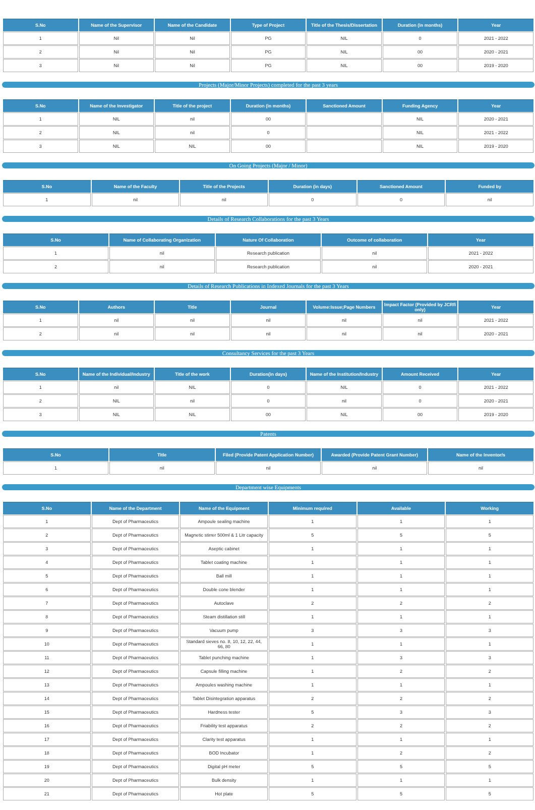| S.No | Name of the Supervisor | Name of the Candidate | Type of Project | Title of the Thesis/Dissertation | Duration (in months) | Year |
| --- | --- | --- | --- | --- | --- | --- |
| 1 | Nil | Nil | PG | NIL | 0 | 2021 - 2022 |
| 2 | Nil | Nil | PG | NIL | 00 | 2020 - 2021 |
| 3 | Nil | Nil | PG | NIL | 00 | 2019 - 2020 |
Projects (Major/Minor Projects) completed for the past 3 years
| S.No | Name of the Investigator | Title of the project | Duration (in months) | Sanctioned Amount | Funding Agency | Year |
| --- | --- | --- | --- | --- | --- | --- |
| 1 | NIL | nil | 00 | | NIL | 2020 - 2021 |
| 2 | NIL | nil | 0 | | NIL | 2021 - 2022 |
| 3 | NIL | NIL | 00 | | NIL | 2019 - 2020 |
On Going Projects (Major / Minor)
| S.No | Name of the Faculty | Title of the Projects | Duration (in days) | Sanctioned Amount | Funded by |
| --- | --- | --- | --- | --- | --- |
| 1 | nil | nil | 0 | 0 | nil |
Details of Research Collaborations for the past 3 Years
| S.No | Name of Collaborating Organization | Nature Of Collaboration | Outcome of collaboration | Year |
| --- | --- | --- | --- | --- |
| 1 | nil | Research publication | nil | 2021 - 2022 |
| 2 | nil | Research publication | nil | 2020 - 2021 |
Details of Research Publications in Indexed Journals for the past 3 Years
| S.No | Authors | Title | Journal | Volume:Issue;Page Numbers | Impact Factor (Provided by JCRfi only) | Year |
| --- | --- | --- | --- | --- | --- | --- |
| 1 | nil | nil | nil | nil | nil | 2021 - 2022 |
| 2 | nil | nil | nil | nil | nil | 2020 - 2021 |
Consultancy Services for the past 3 Years
| S.No | Name of the Individual/Industry | Title of the work | Duration(in days) | Name of the Institution/Industry | Amount Received | Year |
| --- | --- | --- | --- | --- | --- | --- |
| 1 | nil | NIL | 0 | NIL | 0 | 2021 - 2022 |
| 2 | NIL | nil | 0 | nil | 0 | 2020 - 2021 |
| 3 | NIL | NIL | 00 | NIL | 00 | 2019 - 2020 |
Patents
| S.No | Title | Filed (Provide Patent Application Number) | Awarded (Provide Patent Grant Number) | Name of the Inventor/s |
| --- | --- | --- | --- | --- |
| 1 | nil | nil | nil | nil |
Department wise Equipments
| S.No | Name of the Department | Name of the Equipment | Minimum required | Available | Working |
| --- | --- | --- | --- | --- | --- |
| 1 | Dept of Pharmaceutics | Ampoule sealing machine | 1 | 1 | 1 |
| 2 | Dept of Pharmaceutics | Magnetic stirrer 500ml & 1 Litr capacity | 5 | 5 | 5 |
| 3 | Dept of Pharmaceutics | Aseptic cabinet | 1 | 1 | 1 |
| 4 | Dept of Pharmaceutics | Tablet coating machine | 1 | 1 | 1 |
| 5 | Dept of Pharmaceutics | Ball mill | 1 | 1 | 1 |
| 6 | Dept of Pharmaceutics | Double cone blender | 1 | 1 | 1 |
| 7 | Dept of Pharmaceutics | Autoclave | 2 | 2 | 2 |
| 8 | Dept of Pharmaceutics | Steam distillation still | 1 | 1 | 1 |
| 9 | Dept of Pharmaceutics | Vacuum pump | 3 | 3 | 3 |
| 10 | Dept of Pharmaceutics | Standard sieves no. 8, 10, 12, 22, 44, 66, 80 | 1 | 1 | 1 |
| 11 | Dept of Pharmaceutics | Tablet punching machine | 1 | 3 | 3 |
| 12 | Dept of Pharmaceutics | Capsule filling machine | 1 | 2 | 2 |
| 13 | Dept of Pharmaceutics | Ampoules washing machine | 1 | 1 | 1 |
| 14 | Dept of Pharmaceutics | Tablet Disintegration apparatus | 2 | 2 | 2 |
| 15 | Dept of Pharmaceutics | Hardness tester | 5 | 3 | 3 |
| 16 | Dept of Pharmaceutics | Friability test apparatus | 2 | 2 | 2 |
| 17 | Dept of Pharmaceutics | Clarity test apparatus | 1 | 1 | 1 |
| 18 | Dept of Pharmaceutics | BOD Incubator | 1 | 2 | 2 |
| 19 | Dept of Pharmaceutics | Digital pH meter | 5 | 5 | 5 |
| 20 | Dept of Pharmaceutics | Bulk density | 1 | 1 | 1 |
| 21 | Dept of Pharmaceutics | Hot plate | 5 | 5 | 5 |